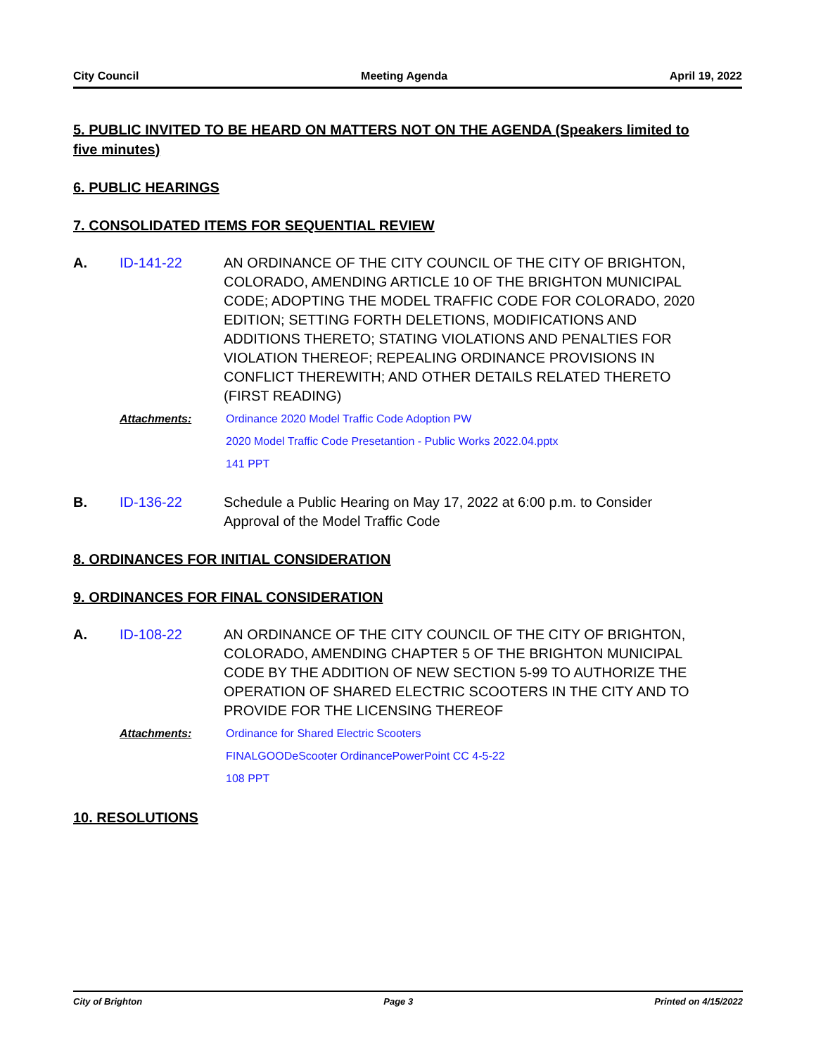City Council Meeting Agenda April 19, 2022
5. PUBLIC INVITED TO BE HEARD ON MATTERS NOT ON THE AGENDA (Speakers limited to five minutes)
6. PUBLIC HEARINGS
7. CONSOLIDATED ITEMS FOR SEQUENTIAL REVIEW
A. ID-141-22 AN ORDINANCE OF THE CITY COUNCIL OF THE CITY OF BRIGHTON, COLORADO, AMENDING ARTICLE 10 OF THE BRIGHTON MUNICIPAL CODE; ADOPTING THE MODEL TRAFFIC CODE FOR COLORADO, 2020 EDITION; SETTING FORTH DELETIONS, MODIFICATIONS AND ADDITIONS THERETO; STATING VIOLATIONS AND PENALTIES FOR VIOLATION THEREOF; REPEALING ORDINANCE PROVISIONS IN CONFLICT THEREWITH; AND OTHER DETAILS RELATED THERETO (FIRST READING)
Attachments: Ordinance 2020 Model Traffic Code Adoption PW
2020 Model Traffic Code Presetantion - Public Works 2022.04.pptx
141 PPT
B. ID-136-22 Schedule a Public Hearing on May 17, 2022 at 6:00 p.m. to Consider Approval of the Model Traffic Code
8. ORDINANCES FOR INITIAL CONSIDERATION
9. ORDINANCES FOR FINAL CONSIDERATION
A. ID-108-22 AN ORDINANCE OF THE CITY COUNCIL OF THE CITY OF BRIGHTON, COLORADO, AMENDING CHAPTER 5 OF THE BRIGHTON MUNICIPAL CODE BY THE ADDITION OF NEW SECTION 5-99 TO AUTHORIZE THE OPERATION OF SHARED ELECTRIC SCOOTERS IN THE CITY AND TO PROVIDE FOR THE LICENSING THEREOF
Attachments: Ordinance for Shared Electric Scooters
FINALGOODeScooter OrdinancePowerPoint CC 4-5-22
108 PPT
10. RESOLUTIONS
City of Brighton Page 3 Printed on 4/15/2022